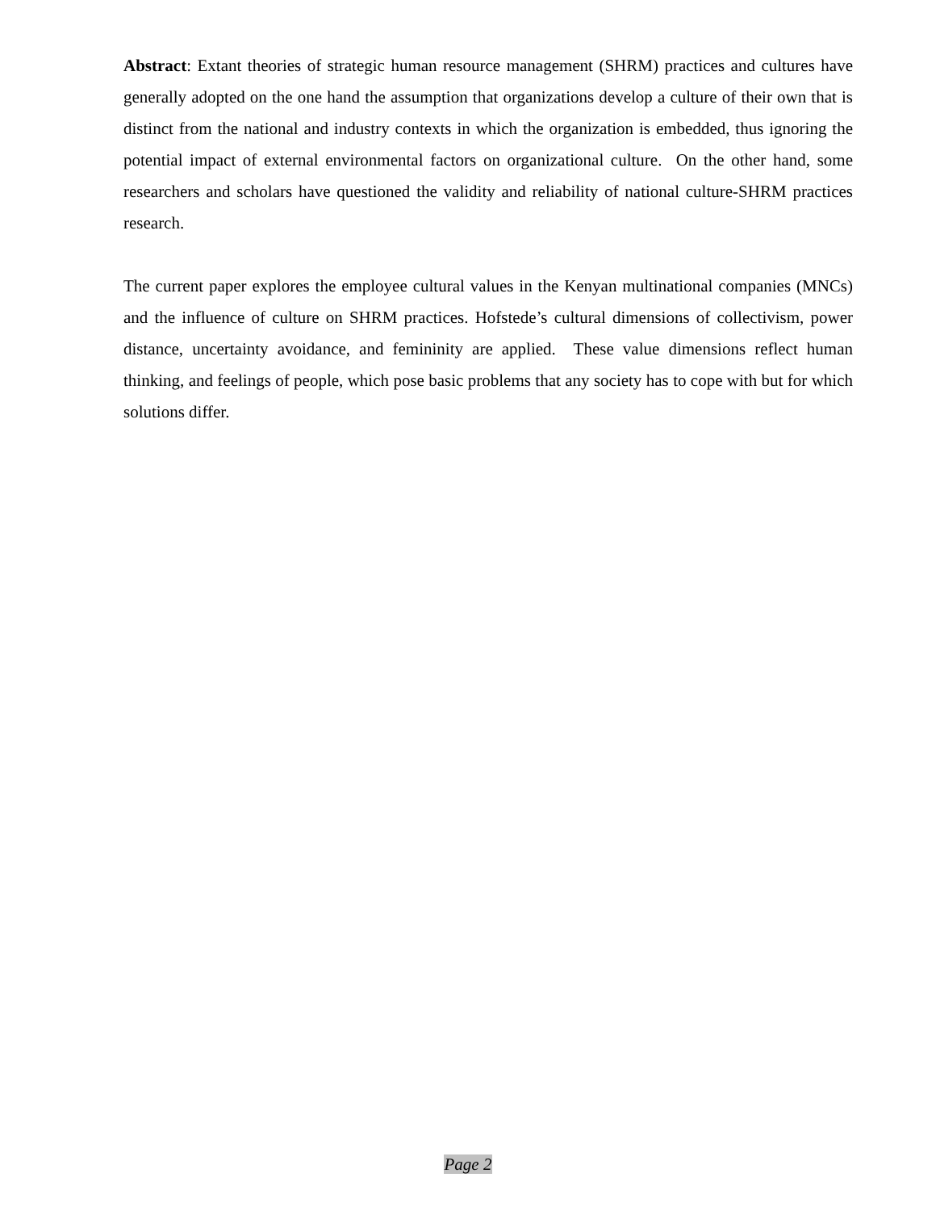Abstract: Extant theories of strategic human resource management (SHRM) practices and cultures have generally adopted on the one hand the assumption that organizations develop a culture of their own that is distinct from the national and industry contexts in which the organization is embedded, thus ignoring the potential impact of external environmental factors on organizational culture. On the other hand, some researchers and scholars have questioned the validity and reliability of national culture-SHRM practices research.
The current paper explores the employee cultural values in the Kenyan multinational companies (MNCs) and the influence of culture on SHRM practices. Hofstede’s cultural dimensions of collectivism, power distance, uncertainty avoidance, and femininity are applied. These value dimensions reflect human thinking, and feelings of people, which pose basic problems that any society has to cope with but for which solutions differ.
Page 2